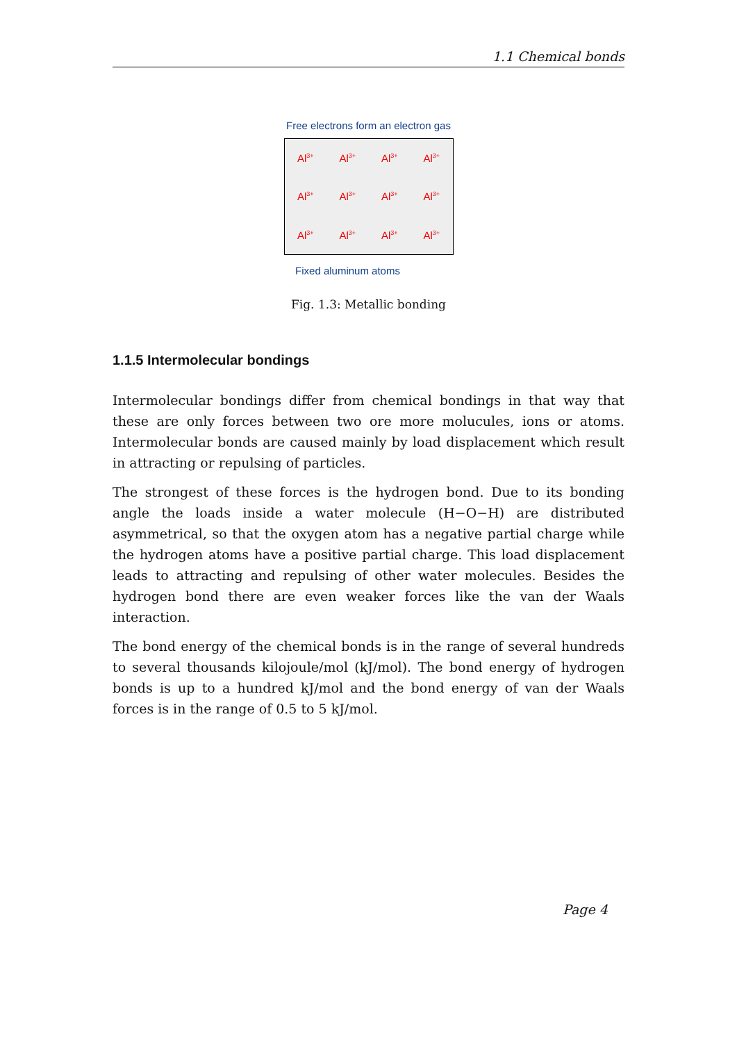1.1 Chemical bonds
Free electrons form an electron gas
Al<sup>3+</sup> Al<sup>3+</sup> Al<sup>3+</sup> Al<sup>3+</sup> Al<sup>3+</sup> Al<sup>3+</sup> Al<sup>3+</sup> Al<sup>3+</sup> Al<sup>3+</sup> Al<sup>3+</sup> Al<sup>3+</sup> Al<sup>3+</sup>
Fixed aluminum atoms
Fig. 1.3: Metallic bonding
1.1.5 Intermolecular bondings
Intermolecular bondings differ from chemical bondings in that way that these are only forces between two ore more molucules, ions or atoms. Intermolecular bonds are caused mainly by load displacement which result in attracting or repulsing of particles.
The strongest of these forces is the hydrogen bond. Due to its bonding angle the loads inside a water molecule (H−O−H) are distributed asymmetrical, so that the oxygen atom has a negative partial charge while the hydrogen atoms have a positive partial charge. This load displacement leads to attracting and repulsing of other water molecules. Besides the hydrogen bond there are even weaker forces like the van der Waals interaction.
The bond energy of the chemical bonds is in the range of several hundreds to several thousands kilojoule/mol (kJ/mol). The bond energy of hydrogen bonds is up to a hundred kJ/mol and the bond energy of van der Waals forces is in the range of 0.5 to 5 kJ/mol.
Page 4